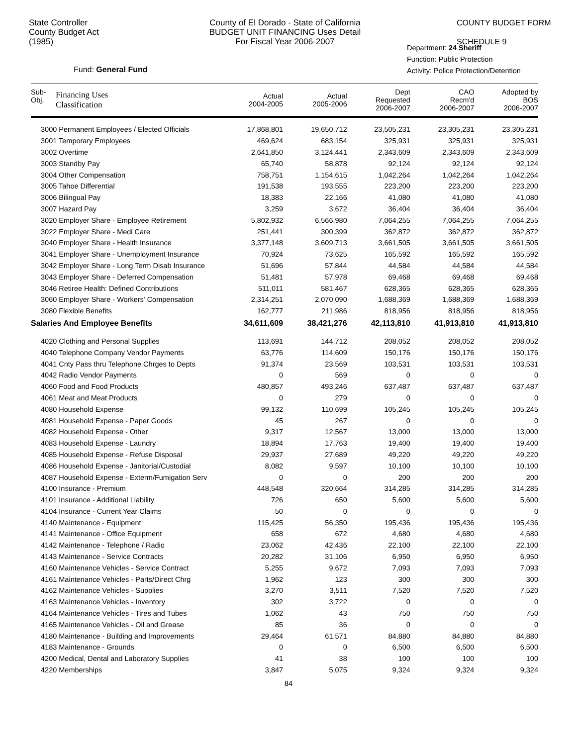State Controller
County Budget Act
(1985)
County of El Dorado - State of California
BUDGET UNIT FINANCING Uses Detail
For Fiscal Year 2006-2007
COUNTY BUDGET FORM
SCHEDULE 9
Fund: General Fund
Department: 24 Sheriff
Function: Public Protection
Activity: Police Protection/Detention
| Sub- Obj. | Financing Uses Classification | Actual 2004-2005 | Actual 2005-2006 | Dept Requested 2006-2007 | CAO Recm'd 2006-2007 | Adopted by BOS 2006-2007 |
| --- | --- | --- | --- | --- | --- | --- |
| 3000 Permanent Employees / Elected Officials | | 17,868,801 | 19,650,712 | 23,505,231 | 23,305,231 | 23,305,231 |
| 3001 Temporary Employees | | 469,624 | 683,154 | 325,931 | 325,931 | 325,931 |
| 3002 Overtime | | 2,641,850 | 3,124,441 | 2,343,609 | 2,343,609 | 2,343,609 |
| 3003 Standby Pay | | 65,740 | 58,878 | 92,124 | 92,124 | 92,124 |
| 3004 Other Compensation | | 758,751 | 1,154,615 | 1,042,264 | 1,042,264 | 1,042,264 |
| 3005 Tahoe Differential | | 191,538 | 193,555 | 223,200 | 223,200 | 223,200 |
| 3006 Bilingual Pay | | 18,383 | 22,166 | 41,080 | 41,080 | 41,080 |
| 3007 Hazard Pay | | 3,259 | 3,672 | 36,404 | 36,404 | 36,404 |
| 3020 Employer Share - Employee Retirement | | 5,802,932 | 6,566,980 | 7,064,255 | 7,064,255 | 7,064,255 |
| 3022 Employer Share - Medi Care | | 251,441 | 300,399 | 362,872 | 362,872 | 362,872 |
| 3040 Employer Share - Health Insurance | | 3,377,148 | 3,609,713 | 3,661,505 | 3,661,505 | 3,661,505 |
| 3041 Employer Share - Unemployment Insurance | | 70,924 | 73,625 | 165,592 | 165,592 | 165,592 |
| 3042 Employer Share - Long Term Disab Insurance | | 51,696 | 57,844 | 44,584 | 44,584 | 44,584 |
| 3043 Employer Share - Deferred Compensation | | 51,481 | 57,978 | 69,468 | 69,468 | 69,468 |
| 3046 Retiree Health: Defined Contributions | | 511,011 | 581,467 | 628,365 | 628,365 | 628,365 |
| 3060 Employer Share - Workers' Compensation | | 2,314,251 | 2,070,090 | 1,688,369 | 1,688,369 | 1,688,369 |
| 3080 Flexible Benefits | | 162,777 | 211,986 | 818,956 | 818,956 | 818,956 |
| Salaries And Employee Benefits | | 34,611,609 | 38,421,276 | 42,113,810 | 41,913,810 | 41,913,810 |
| 4020 Clothing and Personal Supplies | | 113,691 | 144,712 | 208,052 | 208,052 | 208,052 |
| 4040 Telephone Company Vendor Payments | | 63,776 | 114,609 | 150,176 | 150,176 | 150,176 |
| 4041 Cnty Pass thru Telephone Chrges to Depts | | 91,374 | 23,569 | 103,531 | 103,531 | 103,531 |
| 4042 Radio Vendor Payments | | 0 | 569 | 0 | 0 | 0 |
| 4060 Food and Food Products | | 480,857 | 493,246 | 637,487 | 637,487 | 637,487 |
| 4061 Meat and Meat Products | | 0 | 279 | 0 | 0 | 0 |
| 4080 Household Expense | | 99,132 | 110,699 | 105,245 | 105,245 | 105,245 |
| 4081 Household Expense - Paper Goods | | 45 | 267 | 0 | 0 | 0 |
| 4082 Household Expense - Other | | 9,317 | 12,567 | 13,000 | 13,000 | 13,000 |
| 4083 Household Expense - Laundry | | 18,894 | 17,763 | 19,400 | 19,400 | 19,400 |
| 4085 Household Expense - Refuse Disposal | | 29,937 | 27,689 | 49,220 | 49,220 | 49,220 |
| 4086 Household Expense - Janitorial/Custodial | | 8,082 | 9,597 | 10,100 | 10,100 | 10,100 |
| 4087 Household Expense - Exterm/Fumigation Serv | | 0 | 0 | 200 | 200 | 200 |
| 4100 Insurance - Premium | | 448,548 | 320,664 | 314,285 | 314,285 | 314,285 |
| 4101 Insurance - Additional Liability | | 726 | 650 | 5,600 | 5,600 | 5,600 |
| 4104 Insurance - Current Year Claims | | 50 | 0 | 0 | 0 | 0 |
| 4140 Maintenance - Equipment | | 115,425 | 56,350 | 195,436 | 195,436 | 195,436 |
| 4141 Maintenance - Office Equipment | | 658 | 672 | 4,680 | 4,680 | 4,680 |
| 4142 Maintenance - Telephone / Radio | | 23,062 | 42,436 | 22,100 | 22,100 | 22,100 |
| 4143 Maintenance - Service Contracts | | 20,282 | 31,106 | 6,950 | 6,950 | 6,950 |
| 4160 Maintenance Vehicles - Service Contract | | 5,255 | 9,672 | 7,093 | 7,093 | 7,093 |
| 4161 Maintenance Vehicles - Parts/Direct Chrg | | 1,962 | 123 | 300 | 300 | 300 |
| 4162 Maintenance Vehicles - Supplies | | 3,270 | 3,511 | 7,520 | 7,520 | 7,520 |
| 4163 Maintenance Vehicles - Inventory | | 302 | 3,722 | 0 | 0 | 0 |
| 4164 Maintenance Vehicles - Tires and Tubes | | 1,062 | 43 | 750 | 750 | 750 |
| 4165 Maintenance Vehicles - Oil and Grease | | 85 | 36 | 0 | 0 | 0 |
| 4180 Maintenance - Building and Improvements | | 29,464 | 61,571 | 84,880 | 84,880 | 84,880 |
| 4183 Maintenance - Grounds | | 0 | 0 | 6,500 | 6,500 | 6,500 |
| 4200 Medical, Dental and Laboratory Supplies | | 41 | 38 | 100 | 100 | 100 |
| 4220 Memberships | | 3,847 | 5,075 | 9,324 | 9,324 | 9,324 |
84